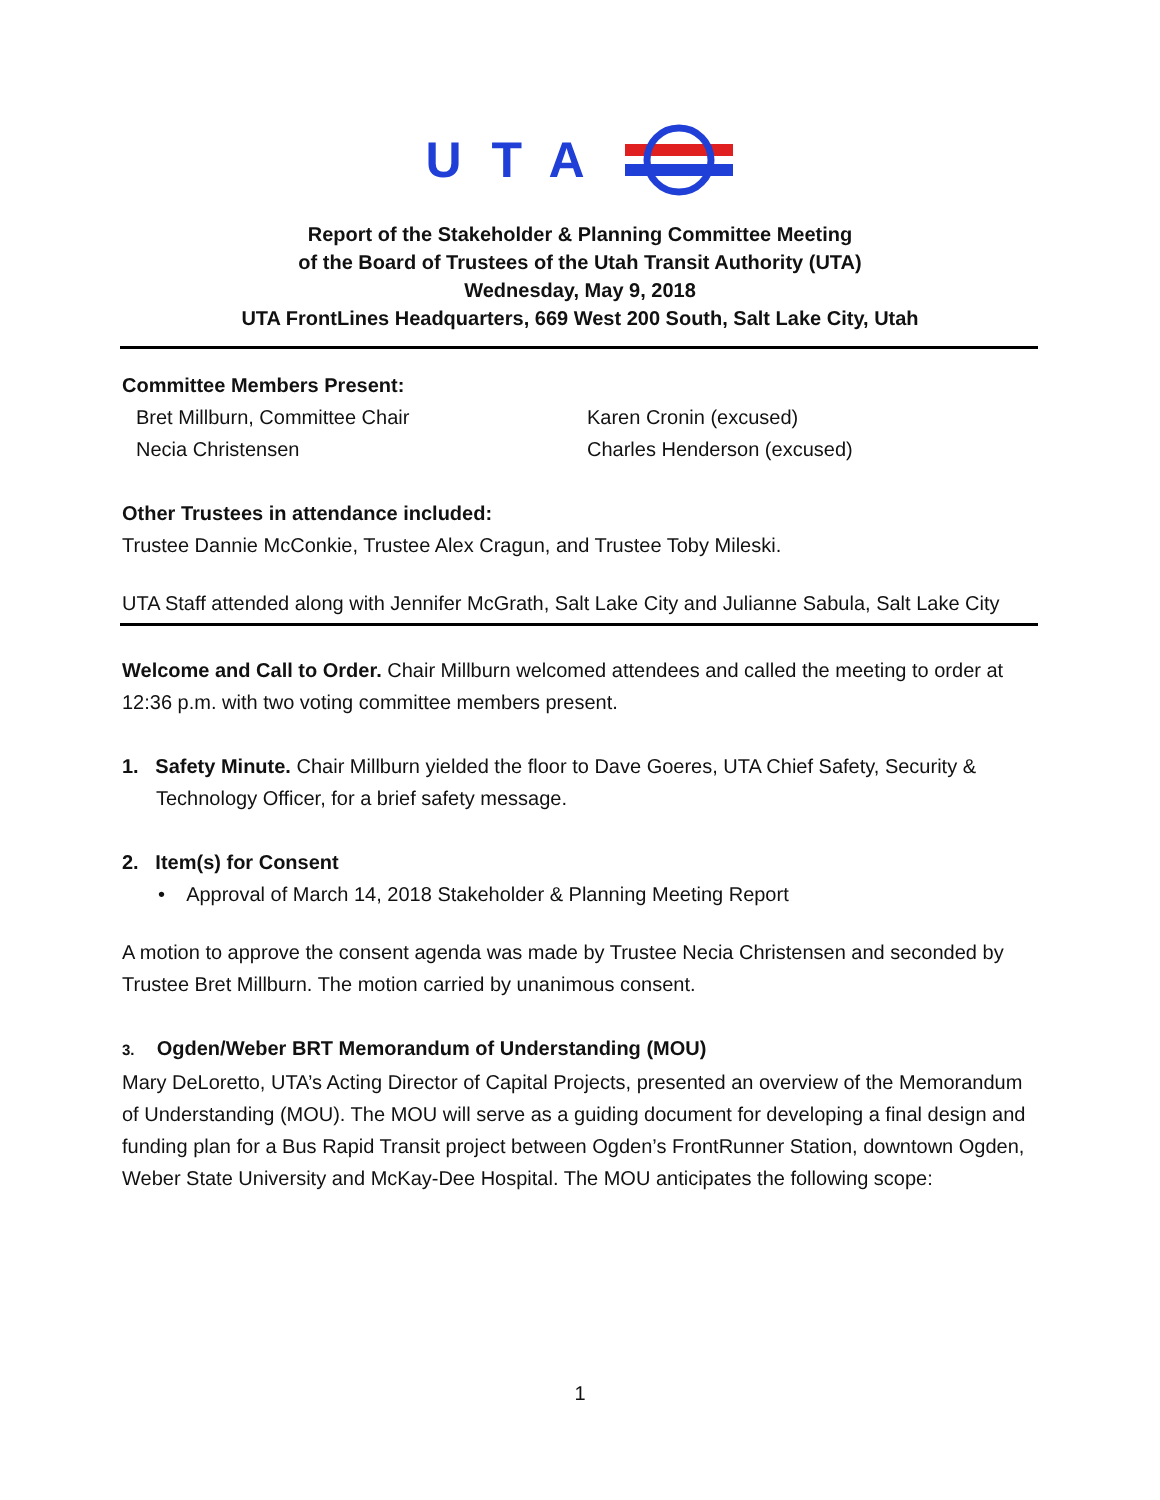UTA
Report of the Stakeholder & Planning Committee Meeting
of the Board of Trustees of the Utah Transit Authority (UTA)
Wednesday, May 9, 2018
UTA FrontLines Headquarters, 669 West 200 South, Salt Lake City, Utah
Committee Members Present:
Bret Millburn, Committee Chair
Necia Christensen
Karen Cronin (excused)
Charles Henderson (excused)
Other Trustees in attendance included:
Trustee Dannie McConkie, Trustee Alex Cragun, and Trustee Toby Mileski.
UTA Staff attended along with Jennifer McGrath, Salt Lake City and Julianne Sabula, Salt Lake City
Welcome and Call to Order. Chair Millburn welcomed attendees and called the meeting to order at 12:36 p.m. with two voting committee members present.
1. Safety Minute. Chair Millburn yielded the floor to Dave Goeres, UTA Chief Safety, Security & Technology Officer, for a brief safety message.
2. Item(s) for Consent
• Approval of March 14, 2018 Stakeholder & Planning Meeting Report
A motion to approve the consent agenda was made by Trustee Necia Christensen and seconded by Trustee Bret Millburn. The motion carried by unanimous consent.
3. Ogden/Weber BRT Memorandum of Understanding (MOU)
Mary DeLoretto, UTA’s Acting Director of Capital Projects, presented an overview of the Memorandum of Understanding (MOU). The MOU will serve as a guiding document for developing a final design and funding plan for a Bus Rapid Transit project between Ogden’s FrontRunner Station, downtown Ogden, Weber State University and McKay-Dee Hospital. The MOU anticipates the following scope:
1